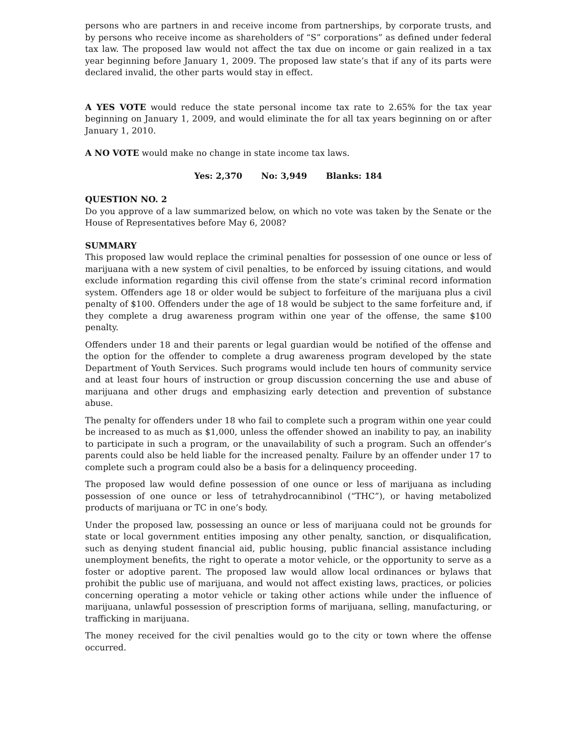persons who are partners in and receive income from partnerships, by corporate trusts, and by persons who receive income as shareholders of “S” corporations” as defined under federal tax law. The proposed law would not affect the tax due on income or gain realized in a tax year beginning before January 1, 2009. The proposed law state’s that if any of its parts were declared invalid, the other parts would stay in effect.
A YES VOTE would reduce the state personal income tax rate to 2.65% for the tax year beginning on January 1, 2009, and would eliminate the for all tax years beginning on or after January 1, 2010.
A NO VOTE would make no change in state income tax laws.
Yes: 2,370 No: 3,949 Blanks: 184
QUESTION NO. 2
Do you approve of a law summarized below, on which no vote was taken by the Senate or the House of Representatives before May 6, 2008?
SUMMARY
This proposed law would replace the criminal penalties for possession of one ounce or less of marijuana with a new system of civil penalties, to be enforced by issuing citations, and would exclude information regarding this civil offense from the state’s criminal record information system. Offenders age 18 or older would be subject to forfeiture of the marijuana plus a civil penalty of $100. Offenders under the age of 18 would be subject to the same forfeiture and, if they complete a drug awareness program within one year of the offense, the same $100 penalty.
Offenders under 18 and their parents or legal guardian would be notified of the offense and the option for the offender to complete a drug awareness program developed by the state Department of Youth Services. Such programs would include ten hours of community service and at least four hours of instruction or group discussion concerning the use and abuse of marijuana and other drugs and emphasizing early detection and prevention of substance abuse.
The penalty for offenders under 18 who fail to complete such a program within one year could be increased to as much as $1,000, unless the offender showed an inability to pay, an inability to participate in such a program, or the unavailability of such a program. Such an offender’s parents could also be held liable for the increased penalty. Failure by an offender under 17 to complete such a program could also be a basis for a delinquency proceeding.
The proposed law would define possession of one ounce or less of marijuana as including possession of one ounce or less of tetrahydrocannibinol (“THC”), or having metabolized products of marijuana or TC in one’s body.
Under the proposed law, possessing an ounce or less of marijuana could not be grounds for state or local government entities imposing any other penalty, sanction, or disqualification, such as denying student financial aid, public housing, public financial assistance including unemployment benefits, the right to operate a motor vehicle, or the opportunity to serve as a foster or adoptive parent. The proposed law would allow local ordinances or bylaws that prohibit the public use of marijuana, and would not affect existing laws, practices, or policies concerning operating a motor vehicle or taking other actions while under the influence of marijuana, unlawful possession of prescription forms of marijuana, selling, manufacturing, or trafficking in marijuana.
The money received for the civil penalties would go to the city or town where the offense occurred.